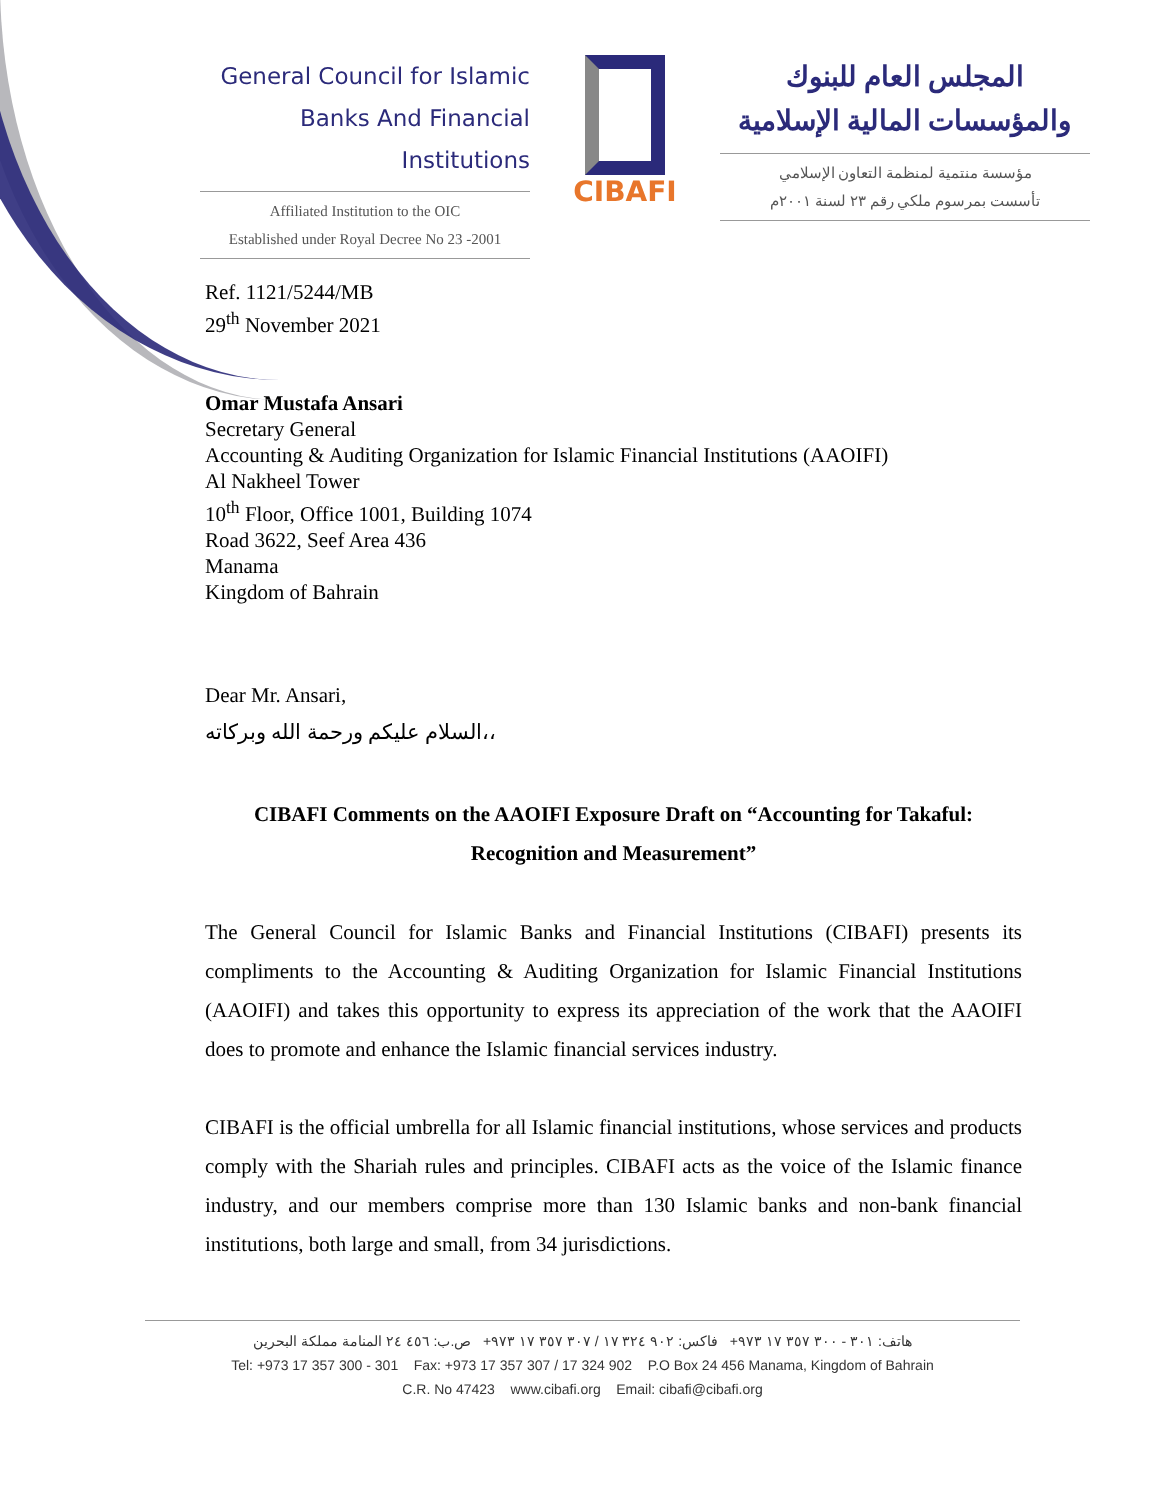General Council for Islamic
Banks And Financial Institutions
Affiliated Institution to the OIC
Established under Royal Decree No 23 -2001
CIBAFI
المجلس العام للبنوك
والمؤسسات المالية الإسلامية
مؤسسة منتمية لمنظمة التعاون الإسلامي
تأسست بمرسوم ملكي رقم ٢٣ لسنة ٢٠٠١م
Ref. 1121/5244/MB
29<sup>th</sup> November 2021
Omar Mustafa Ansari
Secretary General
Accounting & Auditing Organization for Islamic Financial Institutions (AAOIFI)
Al Nakheel Tower
10<sup>th</sup> Floor, Office 1001, Building 1074
Road 3622, Seef Area 436
Manama
Kingdom of Bahrain
Dear Mr. Ansari,
السلام عليكم ورحمة الله وبركاته،،
CIBAFI Comments on the AAOIFI Exposure Draft on “Accounting for Takaful:
Recognition and Measurement”
The General Council for Islamic Banks and Financial Institutions (CIBAFI) presents its compliments to the Accounting & Auditing Organization for Islamic Financial Institutions (AAOIFI) and takes this opportunity to express its appreciation of the work that the AAOIFI does to promote and enhance the Islamic financial services industry.
CIBAFI is the official umbrella for all Islamic financial institutions, whose services and products comply with the Shariah rules and principles. CIBAFI acts as the voice of the Islamic finance industry, and our members comprise more than 130 Islamic banks and non-bank financial institutions, both large and small, from 34 jurisdictions.
هاتف: ٣٠١ - ٣٠٠ ٣٥٧ ١٧ ٩٧٣+ فاكس: ٩٠٢ ٣٢٤ ١٧ / ٣٠٧ ٣٥٧ ١٧ ٩٧٣+ ص.ب: ٤٥٦ ٢٤ المنامة مملكة البحرين
Tel: +973 17 357 300 - 301 Fax: +973 17 357 307 / 17 324 902 P.O Box 24 456 Manama, Kingdom of Bahrain
C.R. No 47423 www.cibafi.org Email: cibafi@cibafi.org